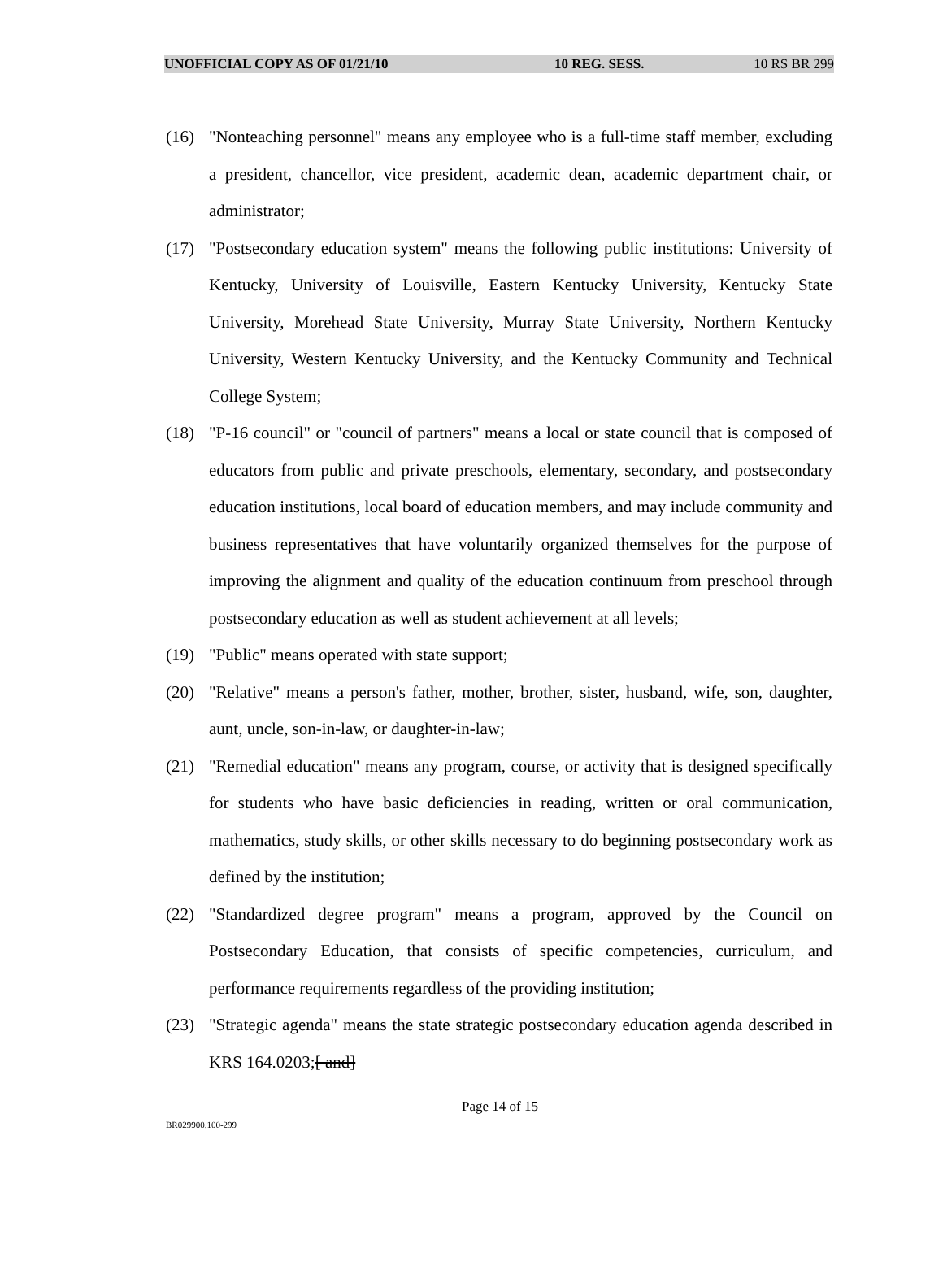UNOFFICIAL COPY AS OF 01/21/10 10 REG. SESS. 10 RS BR 299
(16) "Nonteaching personnel" means any employee who is a full-time staff member, excluding a president, chancellor, vice president, academic dean, academic department chair, or administrator;
(17) "Postsecondary education system" means the following public institutions: University of Kentucky, University of Louisville, Eastern Kentucky University, Kentucky State University, Morehead State University, Murray State University, Northern Kentucky University, Western Kentucky University, and the Kentucky Community and Technical College System;
(18) "P-16 council" or "council of partners" means a local or state council that is composed of educators from public and private preschools, elementary, secondary, and postsecondary education institutions, local board of education members, and may include community and business representatives that have voluntarily organized themselves for the purpose of improving the alignment and quality of the education continuum from preschool through postsecondary education as well as student achievement at all levels;
(19) "Public" means operated with state support;
(20) "Relative" means a person's father, mother, brother, sister, husband, wife, son, daughter, aunt, uncle, son-in-law, or daughter-in-law;
(21) "Remedial education" means any program, course, or activity that is designed specifically for students who have basic deficiencies in reading, written or oral communication, mathematics, study skills, or other skills necessary to do beginning postsecondary work as defined by the institution;
(22) "Standardized degree program" means a program, approved by the Council on Postsecondary Education, that consists of specific competencies, curriculum, and performance requirements regardless of the providing institution;
(23) "Strategic agenda" means the state strategic postsecondary education agenda described in KRS 164.0203;[ and]
Page 14 of 15
BR029900.100-299